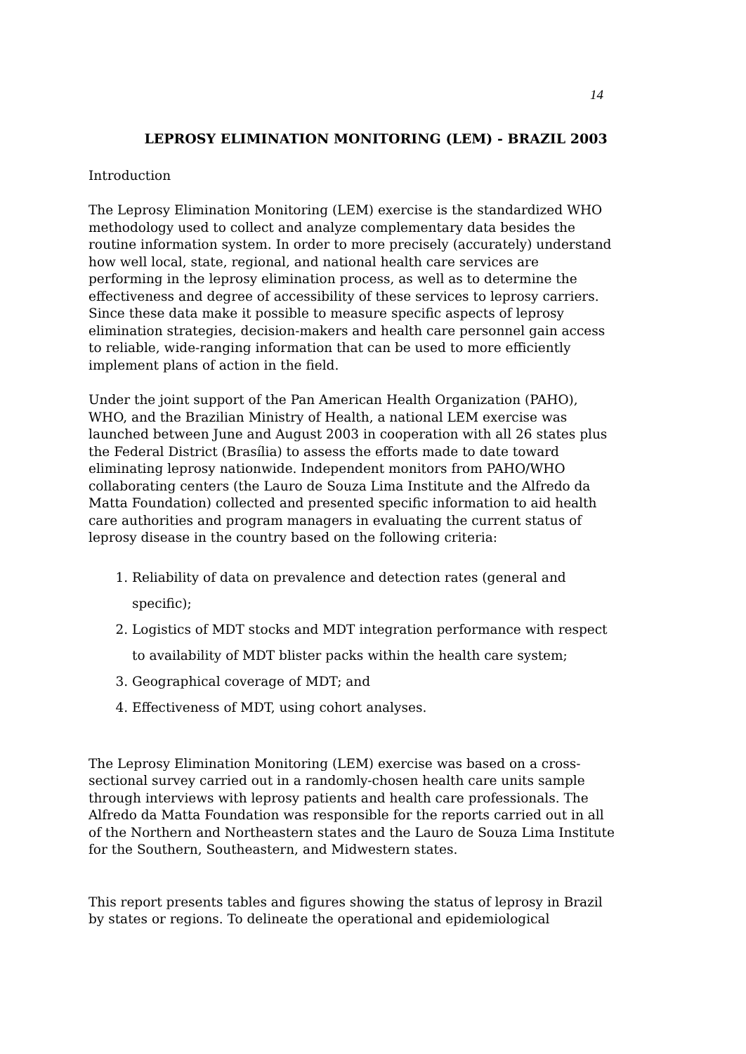14
LEPROSY ELIMINATION MONITORING (LEM) - BRAZIL 2003
Introduction
The Leprosy Elimination Monitoring (LEM) exercise is the standardized WHO methodology used to collect and analyze complementary data besides the routine information system. In order to more precisely (accurately) understand how well local, state, regional, and national health care services are performing in the leprosy elimination process, as well as to determine the effectiveness and degree of accessibility of these services to leprosy carriers. Since these data make it possible to measure specific aspects of leprosy elimination strategies, decision-makers and health care personnel gain access to reliable, wide-ranging information that can be used to more efficiently implement plans of action in the field.
Under the joint support of the Pan American Health Organization (PAHO), WHO, and the Brazilian Ministry of Health, a national LEM exercise was launched between June and August 2003 in cooperation with all 26 states plus the Federal District (Brasília) to assess the efforts made to date toward eliminating leprosy nationwide. Independent monitors from PAHO/WHO collaborating centers (the Lauro de Souza Lima Institute and the Alfredo da Matta Foundation) collected and presented specific information to aid health care authorities and program managers in evaluating the current status of leprosy disease in the country based on the following criteria:
1. Reliability of data on prevalence and detection rates (general and specific);
2. Logistics of MDT stocks and MDT integration performance with respect to availability of MDT blister packs within the health care system;
3. Geographical coverage of MDT; and
4. Effectiveness of MDT, using cohort analyses.
The Leprosy Elimination Monitoring (LEM) exercise was based on a cross-sectional survey carried out in a randomly-chosen health care units sample through interviews with leprosy patients and health care professionals. The Alfredo da Matta Foundation was responsible for the reports carried out in all of the Northern and Northeastern states and the Lauro de Souza Lima Institute for the Southern, Southeastern, and Midwestern states.
This report presents tables and figures showing the status of leprosy in Brazil by states or regions. To delineate the operational and epidemiological